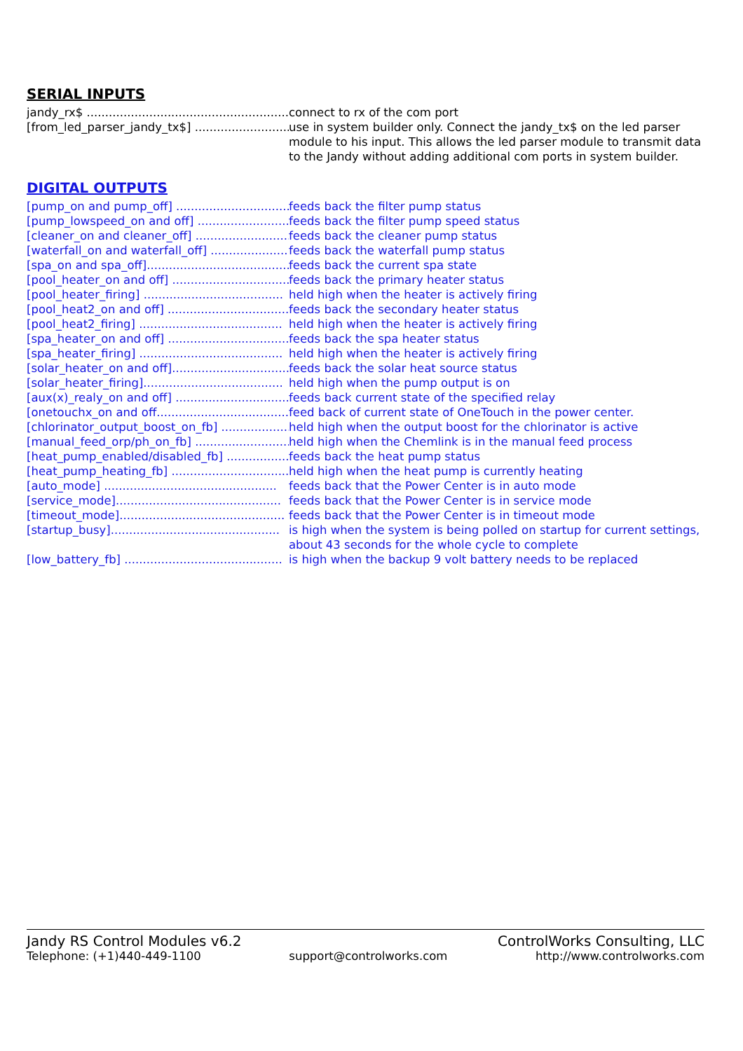SERIAL INPUTS
jandy_rx$ ................................................................... connect to rx of the com port
[from_led_parser_jandy_tx$] .............................. use in system builder only. Connect the jandy_tx$ on the led parser module to his input. This allows the led parser module to transmit data to the Jandy without adding additional com ports in system builder.
DIGITAL OUTPUTS
[pump_on and pump_off] .................................... feeds back the filter pump status
[pump_lowspeed_on and off] ............................... feeds back the filter pump speed status
[cleaner_on and cleaner_off] .............................. feeds back the cleaner pump status
[waterfall_on and waterfall_off] .......................... feeds back the waterfall pump status
[spa_on and spa_off]....................................... feeds back the current spa state
[pool_heater_on and off] .................................. feeds back the primary heater status
[pool_heater_firing] ...................................... held high when the heater is actively firing
[pool_heat2_on and off] ................................... feeds back the secondary heater status
[pool_heat2_firing] ....................................... held high when the heater is actively firing
[spa_heater_on and off] ................................... feeds back the spa heater status
[spa_heater_firing] ....................................... held high when the heater is actively firing
[solar_heater_on and off]................................. feeds back the solar heat source status
[solar_heater_firing]...................................... held high when the pump output is on
[aux(x)_realy_on and off] ................................. feeds back current state of the specified relay
[onetouchx_on and off...................................... feed back of current state of OneTouch in the power center.
[chlorinator_output_boost_on_fb] .......................... held high when the output boost for the chlorinator is active
[manual_feed_orp/ph_on_fb] ............................... held high when the Chemlink is in the manual feed process
[heat_pump_enabled/disabled_fb] .......................... feeds back the heat pump status
[heat_pump_heating_fb] ................................... held high when the heat pump is currently heating
[auto_mode] ............................................... feeds back that the Power Center is in auto mode
[service_mode]............................................. feeds back that the Power Center is in service mode
[timeout_mode]............................................. feeds back that the Power Center is in timeout mode
[startup_busy].............................................. is high when the system is being polled on startup for current settings, about 43 seconds for the whole cycle to complete
[low_battery_fb] ........................................... is high when the backup 9 volt battery needs to be replaced
Jandy RS Control Modules v6.2 ControlWorks Consulting, LLC
Telephone: (+1)440-449-1100 support@controlworks.com http://www.controlworks.com